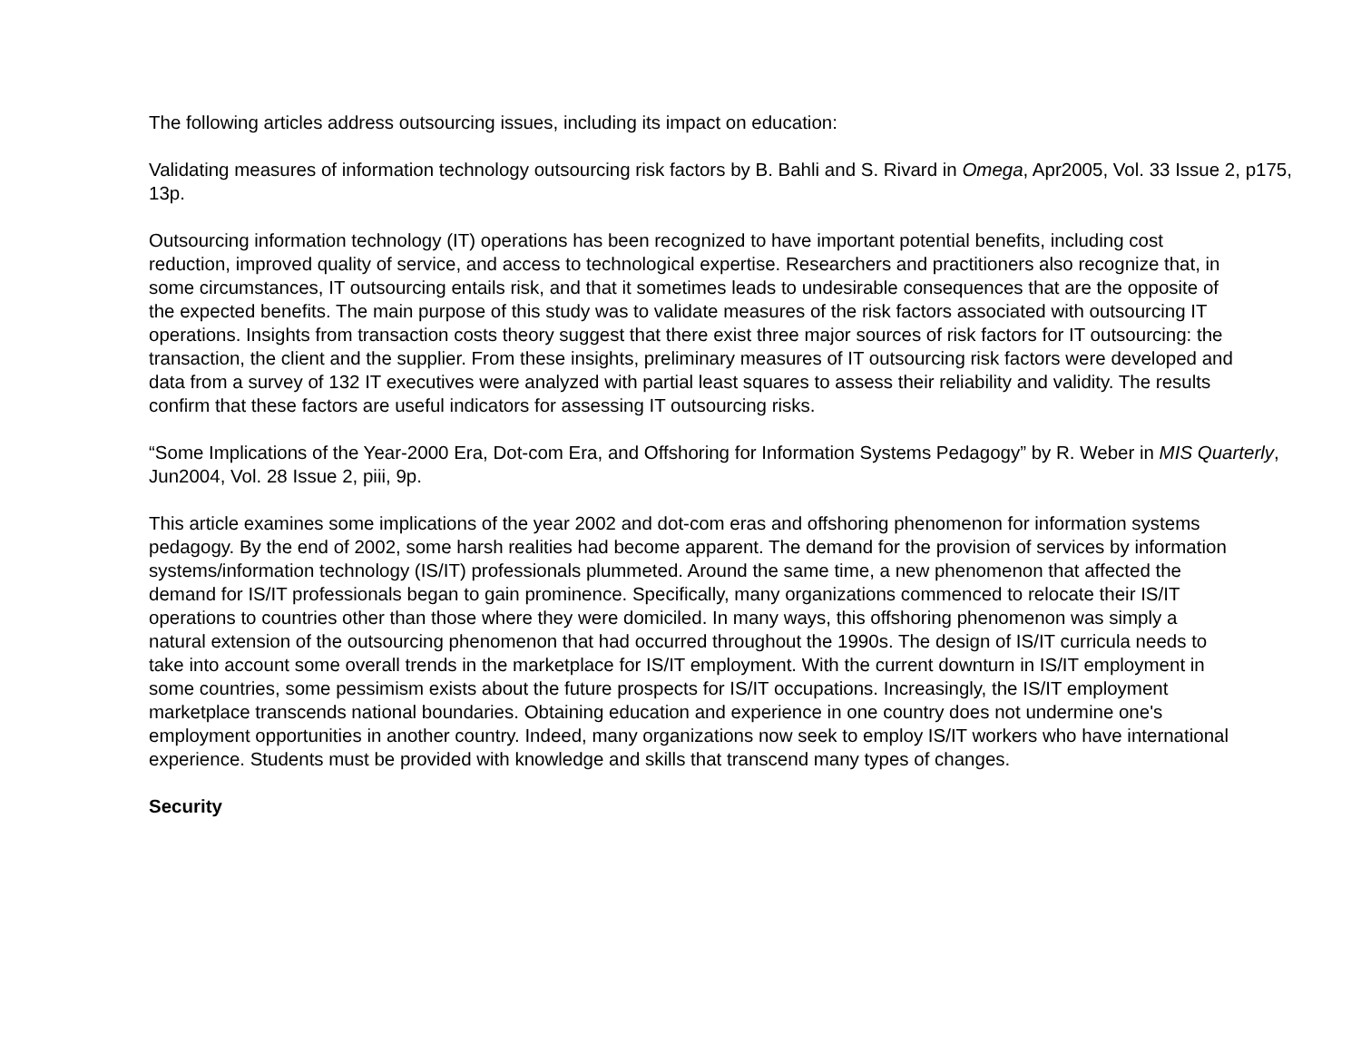The following articles address outsourcing issues, including its impact on education:
Validating measures of information technology outsourcing risk factors by B. Bahli and S. Rivard in Omega, Apr2005, Vol. 33 Issue 2, p175, 13p.
Outsourcing information technology (IT) operations has been recognized to have important potential benefits, including cost reduction, improved quality of service, and access to technological expertise. Researchers and practitioners also recognize that, in some circumstances, IT outsourcing entails risk, and that it sometimes leads to undesirable consequences that are the opposite of the expected benefits. The main purpose of this study was to validate measures of the risk factors associated with outsourcing IT operations. Insights from transaction costs theory suggest that there exist three major sources of risk factors for IT outsourcing: the transaction, the client and the supplier. From these insights, preliminary measures of IT outsourcing risk factors were developed and data from a survey of 132 IT executives were analyzed with partial least squares to assess their reliability and validity. The results confirm that these factors are useful indicators for assessing IT outsourcing risks.
“Some Implications of the Year-2000 Era, Dot-com Era, and Offshoring for Information Systems Pedagogy” by R. Weber in MIS Quarterly, Jun2004, Vol. 28 Issue 2, piii, 9p.
This article examines some implications of the year 2002 and dot-com eras and offshoring phenomenon for information systems pedagogy. By the end of 2002, some harsh realities had become apparent. The demand for the provision of services by information systems/information technology (IS/IT) professionals plummeted. Around the same time, a new phenomenon that affected the demand for IS/IT professionals began to gain prominence. Specifically, many organizations commenced to relocate their IS/IT operations to countries other than those where they were domiciled. In many ways, this offshoring phenomenon was simply a natural extension of the outsourcing phenomenon that had occurred throughout the 1990s. The design of IS/IT curricula needs to take into account some overall trends in the marketplace for IS/IT employment. With the current downturn in IS/IT employment in some countries, some pessimism exists about the future prospects for IS/IT occupations. Increasingly, the IS/IT employment marketplace transcends national boundaries. Obtaining education and experience in one country does not undermine one's employment opportunities in another country. Indeed, many organizations now seek to employ IS/IT workers who have international experience. Students must be provided with knowledge and skills that transcend many types of changes.
Security